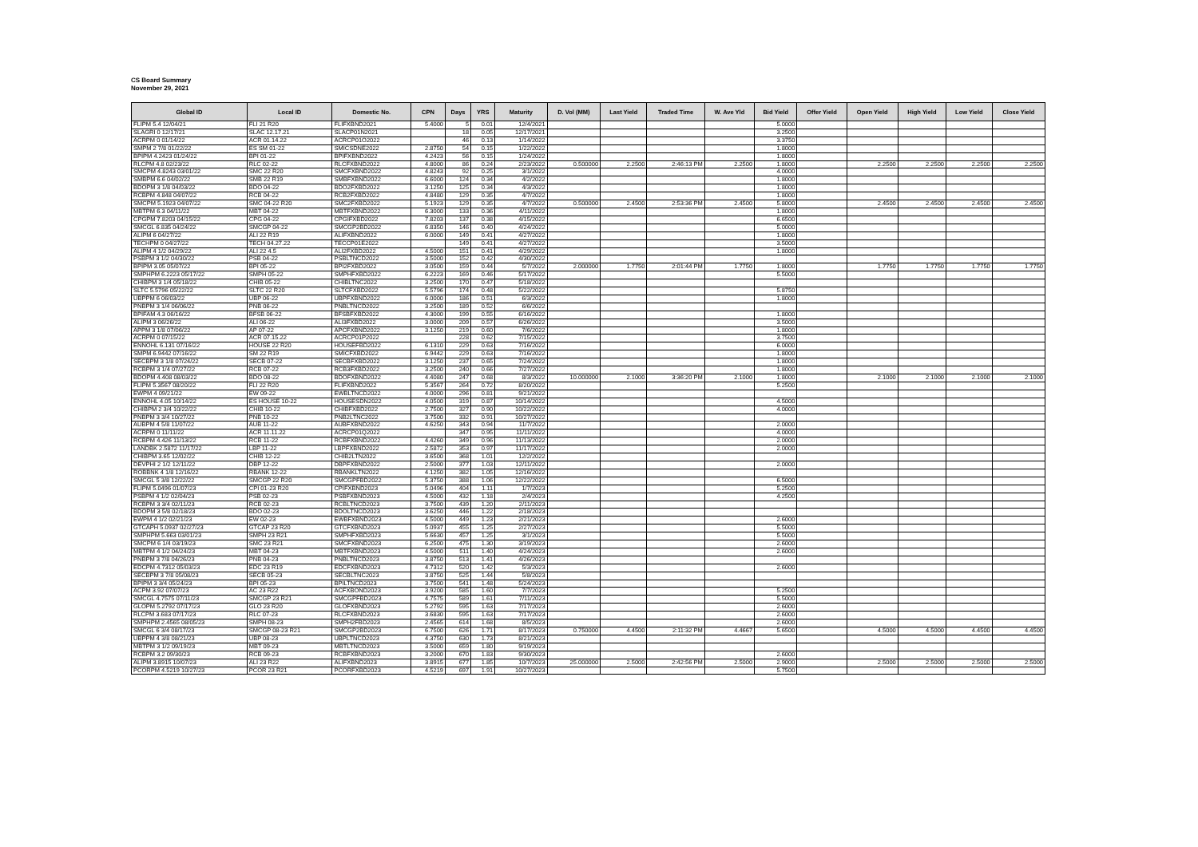CS Board Summary
November 29, 2021
| Global ID | Local ID | Domestic No. | CPN | Days | YRS | Maturity | D. Vol (MM) | Last Yield | Traded Time | W. Ave Yld | Bid Yield | Offer Yield | Open Yield | High Yield | Low Yield | Close Yield |
| --- | --- | --- | --- | --- | --- | --- | --- | --- | --- | --- | --- | --- | --- | --- | --- | --- |
| FLIPM 5.4 12/04/21 | FLI 21 R20 | FLIFXBND2021 | 5.4000 | 5 | 0.01 | 12/4/2021 | | | | | 5.0000 | | | | | |
| SLAGRI 0 12/17/21 | SLAC 12.17.21 | SLACP01N2021 | | 18 | 0.05 | 12/17/2021 | | | | | 3.2500 | | | | | |
| ACRPM 0 01/14/22 | ACR 01.14.22 | ACRCP01O2022 | | 46 | 0.13 | 1/14/2022 | | | | | 3.3750 | | | | | |
| SMPM 2 7/8 01/22/22 | ES SM 01-22 | SMICSDNE2022 | 2.8750 | 54 | 0.15 | 1/22/2022 | | | | | 1.8000 | | | | | |
| BPIPM 4.2423 01/24/22 | BPI 01-22 | BPIFXBND2022 | 4.2423 | 56 | 0.15 | 1/24/2022 | | | | | 1.8000 | | | | | |
| RLCPM 4.8 02/23/22 | RLC 02-22 | RLCFXBND2022 | 4.8000 | 86 | 0.24 | 2/23/2022 | 0.500000 | 2.2500 | 2:46:13 PM | 2.2500 | 1.8000 | | 2.2500 | 2.2500 | 2.2500 | 2.2500 |
| SMCPM 4.8243 03/01/22 | SMC 22 R20 | SMCFXBND2022 | 4.8243 | 92 | 0.25 | 3/1/2022 | | | | | 4.0000 | | | | | |
| SMBPM 6.6 04/02/22 | SMB 22 R19 | SMBFXBND2022 | 6.6000 | 124 | 0.34 | 4/2/2022 | | | | | 1.8000 | | | | | |
| BDOPM 3 1/8 04/03/22 | BDO 04-22 | BDO2FXBD2022 | 3.1250 | 125 | 0.34 | 4/3/2022 | | | | | 1.8000 | | | | | |
| RCBPM 4.848 04/07/22 | RCB 04-22 | RCB2FXBD2022 | 4.8480 | 129 | 0.35 | 4/7/2022 | | | | | 1.8000 | | | | | |
| SMCPM 5.1923 04/07/22 | SMC 04-22 R20 | SMC2FXBD2022 | 5.1923 | 129 | 0.35 | 4/7/2022 | 0.500000 | 2.4500 | 2:53:36 PM | 2.4500 | 5.8000 | | 2.4500 | 2.4500 | 2.4500 | 2.4500 |
| MBTPM 6.3 04/11/22 | MBT 04-22 | MBTFXBND2022 | 6.3000 | 133 | 0.36 | 4/11/2022 | | | | | 1.8000 | | | | | |
| CPGPM 7.8203 04/15/22 | CPG 04-22 | CPGIFXBD2022 | 7.8203 | 137 | 0.38 | 4/15/2022 | | | | | 6.6500 | | | | | |
| SMCGL 6.835 04/24/22 | SMCGP 04-22 | SMCGP2BD2022 | 6.8350 | 146 | 0.40 | 4/24/2022 | | | | | 5.0000 | | | | | |
| ALIPM 6 04/27/22 | ALI 22 R19 | ALIFXBND2022 | 6.0000 | 149 | 0.41 | 4/27/2022 | | | | | 1.8000 | | | | | |
| TECHPM 0 04/27/22 | TECH 04.27.22 | TECCP01E2022 | | 149 | 0.41 | 4/27/2022 | | | | | 3.5000 | | | | | |
| ALIPM 4 1/2 04/29/22 | ALI 22 4.5 | ALI2FXBD2022 | 4.5000 | 151 | 0.41 | 4/29/2022 | | | | | 1.8000 | | | | | |
| PSBPM 3 1/2 04/30/22 | PSB 04-22 | PSBLTNCD2022 | 3.5000 | 152 | 0.42 | 4/30/2022 | | | | | | | | | | |
| BPIPM 3.05 05/07/22 | BPI 05-22 | BPI2FXBD2022 | 3.0500 | 159 | 0.44 | 5/7/2022 | 2.000000 | 1.7750 | 2:01:44 PM | 1.7750 | 1.8000 | | 1.7750 | 1.7750 | 1.7750 | 1.7750 |
| SMPHPM 6.2223 05/17/22 | SMPH 05-22 | SMPHFXBD2022 | 6.2223 | 169 | 0.46 | 5/17/2022 | | | | | 5.5000 | | | | | |
| CHIBPM 3 1/4 05/18/22 | CHIB 05-22 | CHIBLTNC2022 | 3.2500 | 170 | 0.47 | 5/18/2022 | | | | | | | | | | |
| SLTC 5.5796 05/22/22 | SLTC 22 R20 | SLTCFXBD2022 | 5.5796 | 174 | 0.48 | 5/22/2022 | | | | | 5.8750 | | | | | |
| UBPPM 6 06/03/22 | UBP 06-22 | UBPFXBND2022 | 6.0000 | 186 | 0.51 | 6/3/2022 | | | | | 1.8000 | | | | | |
| PNBPM 3 1/4 06/06/22 | PNB 06-22 | PNBLTNCD2022 | 3.2500 | 189 | 0.52 | 6/6/2022 | | | | | | | | | | |
| BPIFAM 4.3 06/16/22 | BFSB 06-22 | BFSBFXBD2022 | 4.3000 | 199 | 0.55 | 6/16/2022 | | | | | 1.8000 | | | | | |
| ALIPM 3 06/26/22 | ALI 06-22 | ALI3FXBD2022 | 3.0000 | 209 | 0.57 | 6/26/2022 | | | | | 3.5000 | | | | | |
| APPM 3 1/8 07/06/22 | AP 07-22 | APCFXBND2022 | 3.1250 | 219 | 0.60 | 7/6/2022 | | | | | 1.8000 | | | | | |
| ACRPM 0 07/15/22 | ACR 07.15.22 | ACRCP01P2022 | | 228 | 0.62 | 7/15/2022 | | | | | 3.7500 | | | | | |
| ENNOHL 6.131 07/16/22 | HOUSE 22 R20 | HOUSEFBD2022 | 6.1310 | 229 | 0.63 | 7/16/2022 | | | | | 6.0000 | | | | | |
| SMPM 6.9442 07/16/22 | SM 22 R19 | SMICFXBD2022 | 6.9442 | 229 | 0.63 | 7/16/2022 | | | | | 1.8000 | | | | | |
| SECBPM 3 1/8 07/24/22 | SECB 07-22 | SECBFXBD2022 | 3.1250 | 237 | 0.65 | 7/24/2022 | | | | | 1.8000 | | | | | |
| RCBPM 3 1/4 07/27/22 | RCB 07-22 | RCB3FXBD2022 | 3.2500 | 240 | 0.66 | 7/27/2022 | | | | | 1.8000 | | | | | |
| BDOPM 4.408 08/03/22 | BDO 08-22 | BDOFXBND2022 | 4.4080 | 247 | 0.68 | 8/3/2022 | 10.000000 | 2.1000 | 3:36:20 PM | 2.1000 | 1.8000 | | 2.1000 | 2.1000 | 2.1000 | 2.1000 |
| FLIPM 5.3567 08/20/22 | FLI 22 R20 | FLIFXBND2022 | 5.3567 | 264 | 0.72 | 8/20/2022 | | | | | 5.2500 | | | | | |
| EWPM 4 09/21/22 | EW 09-22 | EWBLTNCD2022 | 4.0000 | 296 | 0.81 | 9/21/2022 | | | | | | | | | | |
| ENNOHL 4.05 10/14/22 | ES HOUSE 10-22 | HOUSESDN2022 | 4.0500 | 319 | 0.87 | 10/14/2022 | | | | | 4.5000 | | | | | |
| CHIBPM 2 3/4 10/22/22 | CHIB 10-22 | CHIBFXBD2022 | 2.7500 | 327 | 0.90 | 10/22/2022 | | | | | 4.0000 | | | | | |
| PNBPM 3 3/4 10/27/22 | PNB 10-22 | PNB2LTNC2022 | 3.7500 | 332 | 0.91 | 10/27/2022 | | | | | | | | | | |
| AUBPM 4 5/8 11/07/22 | AUB 11-22 | AUBFXBND2022 | 4.6250 | 343 | 0.94 | 11/7/2022 | | | | | 2.0000 | | | | | |
| ACRPM 0 11/11/22 | ACR 11.11.22 | ACRCP01Q2022 | | 347 | 0.95 | 11/11/2022 | | | | | 4.0000 | | | | | |
| RCBPM 4.426 11/13/22 | RCB 11-22 | RCBFXBND2022 | 4.4260 | 349 | 0.96 | 11/13/2022 | | | | | 2.0000 | | | | | |
| LANDBK 2.5872 11/17/22 | LBP 11-22 | LBPFXBND2022 | 2.5872 | 353 | 0.97 | 11/17/2022 | | | | | 2.0000 | | | | | |
| CHIBPM 3.65 12/02/22 | CHIB 12-22 | CHIB2LTN2022 | 3.6500 | 368 | 1.01 | 12/2/2022 | | | | | | | | | | |
| DEVPHI 2 1/2 12/11/22 | DBP 12-22 | DBPFXBND2022 | 2.5000 | 377 | 1.03 | 12/11/2022 | | | | | 2.0000 | | | | | |
| ROBBNK 4 1/8 12/16/22 | RBANK 12-22 | RBANKLTN2022 | 4.1250 | 382 | 1.05 | 12/16/2022 | | | | | | | | | | |
| SMCGL 5 3/8 12/22/22 | SMCGP 22 R20 | SMCGPFBD2022 | 5.3750 | 388 | 1.06 | 12/22/2022 | | | | | 6.5000 | | | | | |
| FLIPM 5.0496 01/07/23 | CPI 01-23 R20 | CPIFXBND2023 | 5.0496 | 404 | 1.11 | 1/7/2023 | | | | | 5.2500 | | | | | |
| PSBPM 4 1/2 02/04/23 | PSB 02-23 | PSBFXBND2023 | 4.5000 | 432 | 1.18 | 2/4/2023 | | | | | 4.2500 | | | | | |
| RCBPM 3 3/4 02/11/23 | RCB 02-23 | RCBLTNCD2023 | 3.7500 | 439 | 1.20 | 2/11/2023 | | | | | | | | | | |
| BDOPM 3 5/8 02/18/23 | BDO 02-23 | BDOLTNCD2023 | 3.6250 | 446 | 1.22 | 2/18/2023 | | | | | | | | | | |
| EWPM 4 1/2 02/21/23 | EW 02-23 | EWBFXBND2023 | 4.5000 | 449 | 1.23 | 2/21/2023 | | | | | 2.6000 | | | | | |
| GTCAPH 5.0937 02/27/23 | GTCAP 23 R20 | GTCFXBND2023 | 5.0937 | 455 | 1.25 | 2/27/2023 | | | | | 5.5000 | | | | | |
| SMPHPM 5.663 03/01/23 | SMPH 23 R21 | SMPHFXBD2023 | 5.6630 | 457 | 1.25 | 3/1/2023 | | | | | 5.5000 | | | | | |
| SMCPM 6 1/4 03/19/23 | SMC 23 R21 | SMCFXBND2023 | 6.2500 | 475 | 1.30 | 3/19/2023 | | | | | 2.6000 | | | | | |
| MBTPM 4 1/2 04/24/23 | MBT 04-23 | MBTFXBND2023 | 4.5000 | 511 | 1.40 | 4/24/2023 | | | | | 2.6000 | | | | | |
| PNBPM 3 7/8 04/26/23 | PNB 04-23 | PNBLTNCD2023 | 3.8750 | 513 | 1.41 | 4/26/2023 | | | | | | | | | | |
| EDCPM 4.7312 05/03/23 | EDC 23 R19 | EDCFXBND2023 | 4.7312 | 520 | 1.42 | 5/3/2023 | | | | | 2.6000 | | | | | |
| SECBPM 3 7/8 05/08/23 | SECB 05-23 | SECBLTNC2023 | 3.8750 | 525 | 1.44 | 5/8/2023 | | | | | | | | | | |
| BPIPM 3 3/4 05/24/23 | BPI 05-23 | BPILTNCD2023 | 3.7500 | 541 | 1.48 | 5/24/2023 | | | | | | | | | | |
| ACPM 3.92 07/07/23 | AC 23 R22 | ACFXBOND2023 | 3.9200 | 585 | 1.60 | 7/7/2023 | | | | | 5.2500 | | | | | |
| SMCGL 4.7575 07/11/23 | SMCGP 23 R21 | SMCGPFBD2023 | 4.7575 | 589 | 1.61 | 7/11/2023 | | | | | 5.5000 | | | | | |
| GLOPM 5.2792 07/17/23 | GLO 23 R20 | GLOFXBND2023 | 5.2792 | 595 | 1.63 | 7/17/2023 | | | | | 2.6000 | | | | | |
| RLCPM 3.683 07/17/23 | RLC 07-23 | RLCFXBND2023 | 3.6830 | 595 | 1.63 | 7/17/2023 | | | | | 2.6000 | | | | | |
| SMPHPM 2.4565 08/05/23 | SMPH 08-23 | SMPH2FBD2023 | 2.4565 | 614 | 1.68 | 8/5/2023 | | | | | 2.6000 | | | | | |
| SMCGL 6 3/4 08/17/23 | SMCGP 08-23 R21 | SMCGP2BD2023 | 6.7500 | 626 | 1.71 | 8/17/2023 | 0.750000 | 4.4500 | 2:11:32 PM | 4.4667 | 5.6500 | | 4.5000 | 4.5000 | 4.4500 | 4.4500 |
| UBPPM 4 3/8 08/21/23 | UBP 08-23 | UBPLTNCD2023 | 4.3750 | 630 | 1.73 | 8/21/2023 | | | | | | | | | | |
| MBTPM 3 1/2 09/19/23 | MBT 09-23 | MBTLTNCD2023 | 3.5000 | 659 | 1.80 | 9/19/2023 | | | | | | | | | | |
| RCBPM 3.2 09/30/23 | RCB 09-23 | RCBFXBND2023 | 3.2000 | 670 | 1.83 | 9/30/2023 | | | | | 2.6000 | | | | | |
| ALIPM 3.8915 10/07/23 | ALI 23 R22 | ALIFXBND2023 | 3.8915 | 677 | 1.85 | 10/7/2023 | 25.000000 | 2.5000 | 2:42:56 PM | 2.5000 | 2.9000 | | 2.5000 | 2.5000 | 2.5000 | 2.5000 |
| PCORPM 4.5219 10/27/23 | PCOR 23 R21 | PCORFXBD2023 | 4.5219 | 697 | 1.91 | 10/27/2023 | | | | | 5.7500 | | | | | |